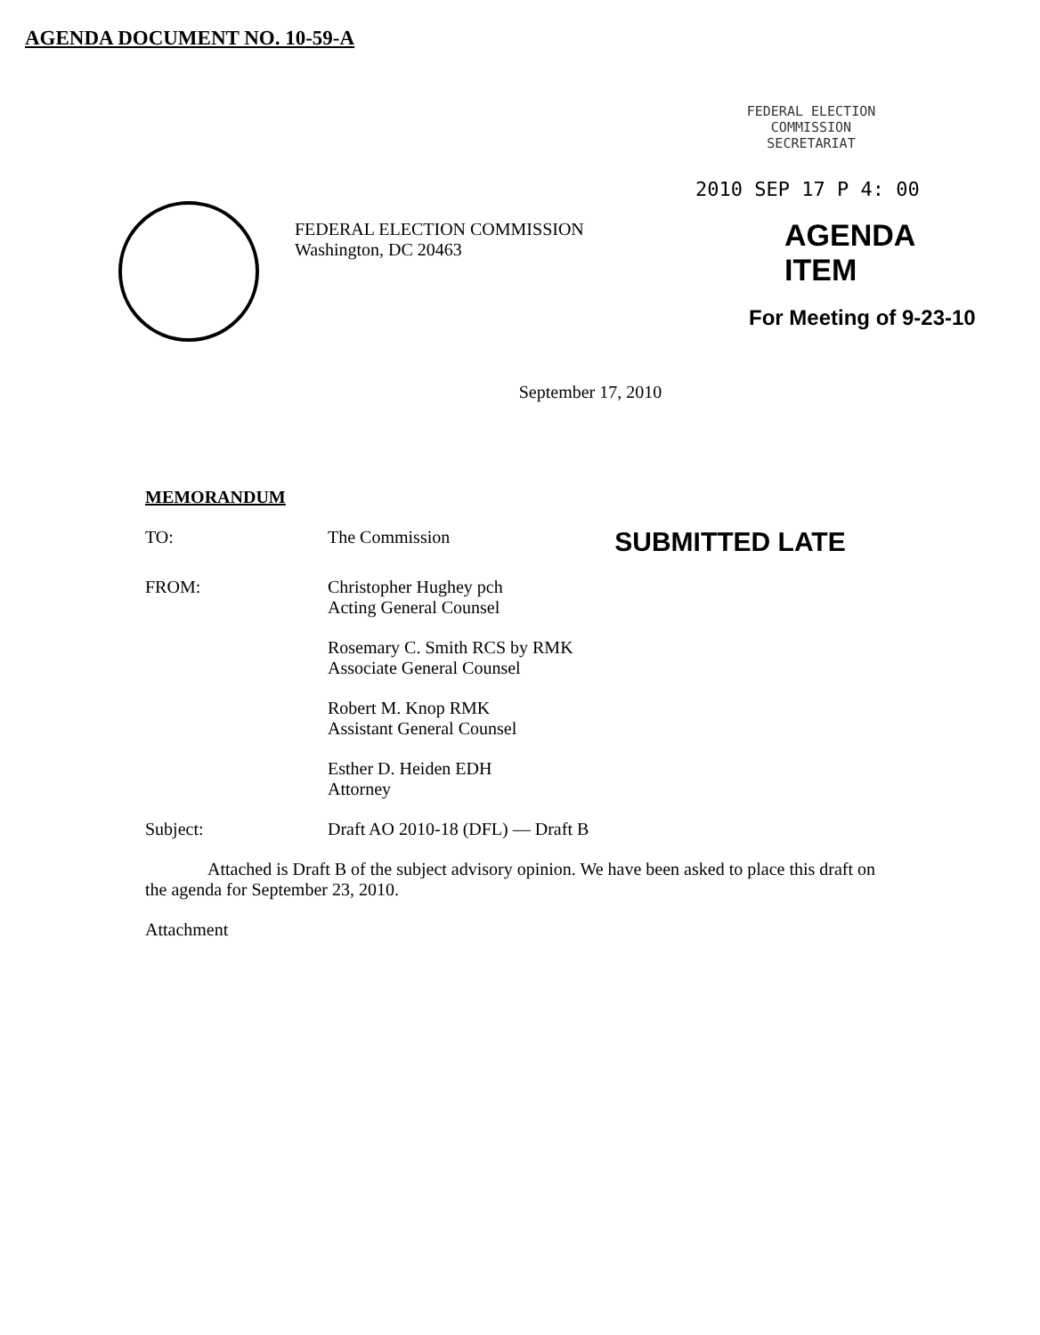AGENDA DOCUMENT NO. 10-59-A
FEDERAL ELECTION COMMISSION
Washington, DC 20463
FEDERAL ELECTION
COMMISSION
SECRETARIAT
2010 SEP 17 P 4: 00
AGENDA ITEM
For Meeting of 9-23-10
September 17, 2010
MEMORANDUM
TO: The Commission
SUBMITTED LATE
FROM: Christopher Hughey pch
Acting General Counsel
Rosemary C. Smith RCS by RMK
Associate General Counsel
Robert M. Knop RMK
Assistant General Counsel
Esther D. Heiden EDH
Attorney
Subject: Draft AO 2010-18 (DFL) — Draft B
Attached is Draft B of the subject advisory opinion. We have been asked to place this draft on the agenda for September 23, 2010.
Attachment